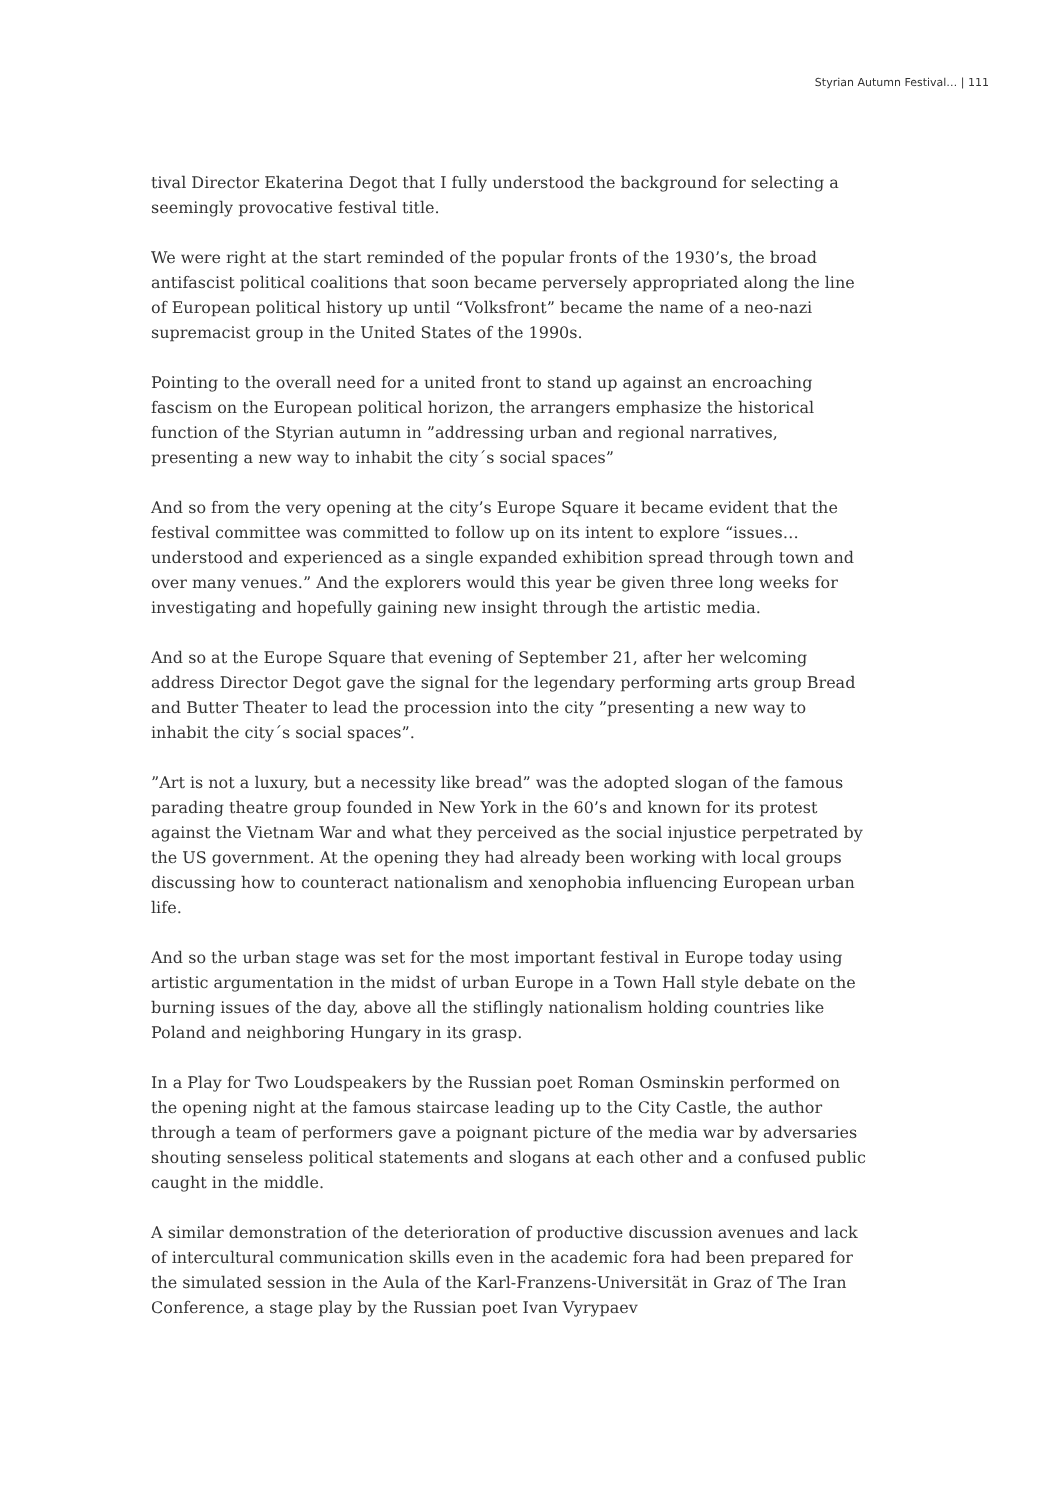Styrian Autumn Festival… | 111
tival Director Ekaterina Degot that I fully understood the background for selecting a seemingly provocative festival title.
We were right at the start reminded of the popular fronts of the 1930’s, the broad antifascist political coalitions that soon became perversely appropriated along the line of European political history up until “Volksfront” became the name of a neo-nazi supremacist group in the United States of the 1990s.
Pointing to the overall need for a united front to stand up against an encroaching fascism on the European political horizon, the arrangers emphasize the histori­cal function of the Styrian autumn in ”addressing urban and regional narratives, presenting a new way to inhabit the city´s social spaces”
And so from the very opening at the city’s Europe Square it became evident that the festival committee was committed to follow up on its intent to explore “issues…understood and experienced as a single expanded exhibition spread through town and over many venues.” And the explorers would this year be given three long weeks for investigating and hopefully gaining new insight through the artistic media.
And so at the Europe Square that evening of September 21, after her welcoming address Director Degot gave the signal for the legendary performing arts group Bread and Butter Theater to lead the procession into the city ”presenting a new way to inhabit the city´s social spaces”.
”Art is not a luxury, but a necessity like bread” was the adopted slogan of the famous parading theatre group founded in New York in the 60’s and known for its protest against the Vietnam War and what they perceived as the social injustice perpetrated by the US government. At the opening they had already been work­ing with local groups discussing how to counteract nationalism and xenophobia influencing European urban life.
And so the urban stage was set for the most important festival in Europe today using artistic argumentation in the midst of urban Europe in a Town Hall style de­bate on the burning issues of the day, above all the stiflingly nationalism holding countries like Poland and neighboring Hungary in its grasp.
In a Play for Two Loudspeakers by the Russian poet Roman Osminskin performed on the opening night at the famous staircase leading up to the City Castle, the author through a team of performers gave a poignant picture of the media war by adversaries shouting senseless political statements and slogans at each other and a confused public caught in the middle.
A similar demonstration of the deterioration of productive discussion avenues and lack of intercultural communication skills even in the academic fora had been prepared for the simulated session in the Aula of the Karl-Franzens-Universität in Graz of The Iran Conference, a stage play by the Russian poet Ivan Vyrypaev